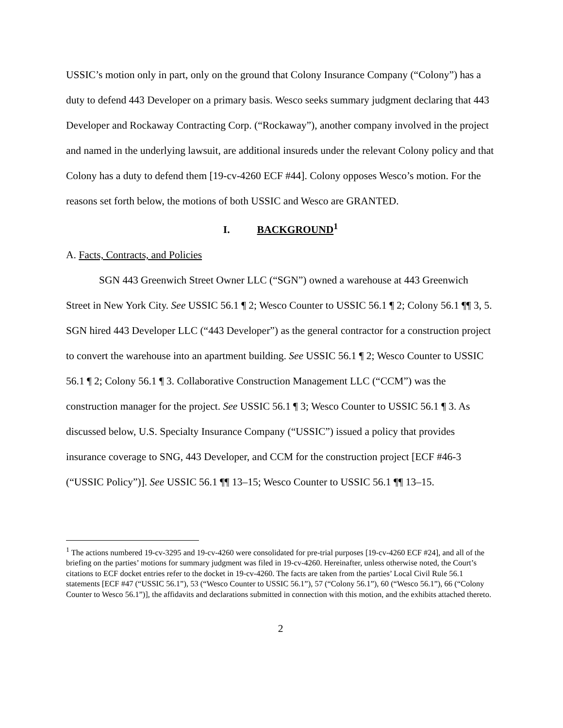USSIC’s motion only in part, only on the ground that Colony Insurance Company (“Colony”) has a duty to defend 443 Developer on a primary basis. Wesco seeks summary judgment declaring that 443 Developer and Rockaway Contracting Corp. (“Rockaway”), another company involved in the project and named in the underlying lawsuit, are additional insureds under the relevant Colony policy and that Colony has a duty to defend them [19-cv-4260 ECF #44]. Colony opposes Wesco’s motion. For the reasons set forth below, the motions of both USSIC and Wesco are GRANTED.
I. BACKGROUND<sup>1</sup>
A. Facts, Contracts, and Policies
SGN 443 Greenwich Street Owner LLC (“SGN”) owned a warehouse at 443 Greenwich Street in New York City. See USSIC 56.1 ¶ 2; Wesco Counter to USSIC 56.1 ¶ 2; Colony 56.1 ¶¶ 3, 5. SGN hired 443 Developer LLC (“443 Developer”) as the general contractor for a construction project to convert the warehouse into an apartment building. See USSIC 56.1 ¶ 2; Wesco Counter to USSIC 56.1 ¶ 2; Colony 56.1 ¶ 3. Collaborative Construction Management LLC (“CCM”) was the construction manager for the project. See USSIC 56.1 ¶ 3; Wesco Counter to USSIC 56.1 ¶ 3. As discussed below, U.S. Specialty Insurance Company (“USSIC”) issued a policy that provides insurance coverage to SNG, 443 Developer, and CCM for the construction project [ECF #46-3 (“USSIC Policy”)]. See USSIC 56.1 ¶¶ 13–15; Wesco Counter to USSIC 56.1 ¶¶ 13–15.
<sup>1</sup> The actions numbered 19-cv-3295 and 19-cv-4260 were consolidated for pre-trial purposes [19-cv-4260 ECF #24], and all of the briefing on the parties’ motions for summary judgment was filed in 19-cv-4260. Hereinafter, unless otherwise noted, the Court’s citations to ECF docket entries refer to the docket in 19-cv-4260. The facts are taken from the parties’ Local Civil Rule 56.1 statements [ECF #47 (“USSIC 56.1”), 53 (“Wesco Counter to USSIC 56.1”), 57 (“Colony 56.1”), 60 (“Wesco 56.1”), 66 (“Colony Counter to Wesco 56.1”)], the affidavits and declarations submitted in connection with this motion, and the exhibits attached thereto.
2